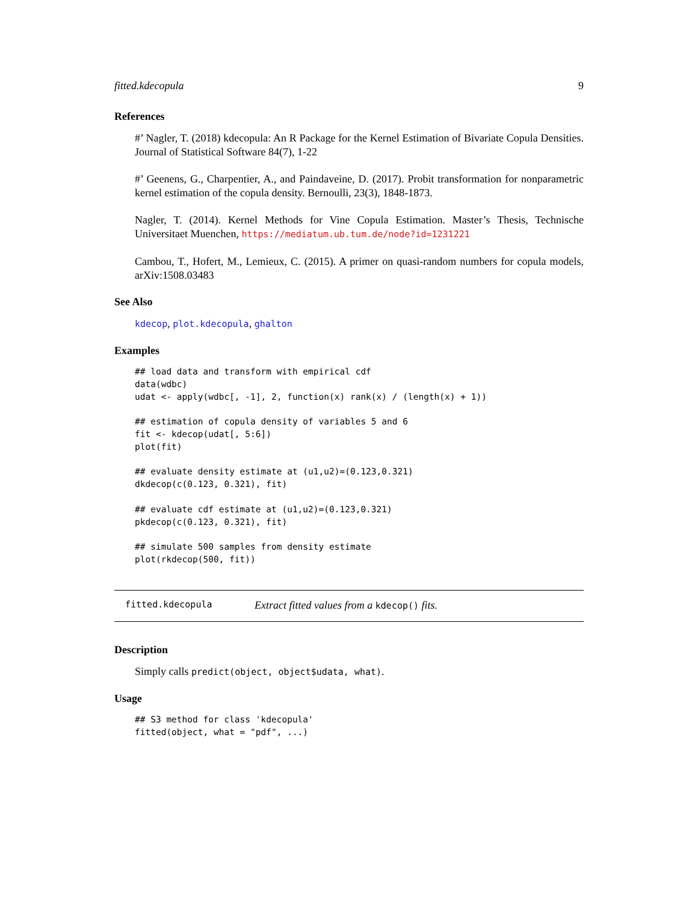fitted.kdecopula 9
References
#’ Nagler, T. (2018) kdecopula: An R Package for the Kernel Estimation of Bivariate Copula Densities. Journal of Statistical Software 84(7), 1-22
#’ Geenens, G., Charpentier, A., and Paindaveine, D. (2017). Probit transformation for nonparametric kernel estimation of the copula density. Bernoulli, 23(3), 1848-1873.
Nagler, T. (2014). Kernel Methods for Vine Copula Estimation. Master’s Thesis, Technische Universitaet Muenchen, https://mediatum.ub.tum.de/node?id=1231221
Cambou, T., Hofert, M., Lemieux, C. (2015). A primer on quasi-random numbers for copula models, arXiv:1508.03483
See Also
kdecop, plot.kdecopula, ghalton
Examples
## load data and transform with empirical cdf
data(wdbc)
udat <- apply(wdbc[, -1], 2, function(x) rank(x) / (length(x) + 1))

## estimation of copula density of variables 5 and 6
fit <- kdecop(udat[, 5:6])
plot(fit)

## evaluate density estimate at (u1,u2)=(0.123,0.321)
dkdecop(c(0.123, 0.321), fit)

## evaluate cdf estimate at (u1,u2)=(0.123,0.321)
pkdecop(c(0.123, 0.321), fit)

## simulate 500 samples from density estimate
plot(rkdecop(500, fit))
fitted.kdecopula Extract fitted values from a kdecop() fits.
Description
Simply calls predict(object, object$udata, what).
Usage
## S3 method for class 'kdecopula'
fitted(object, what = "pdf", ...)